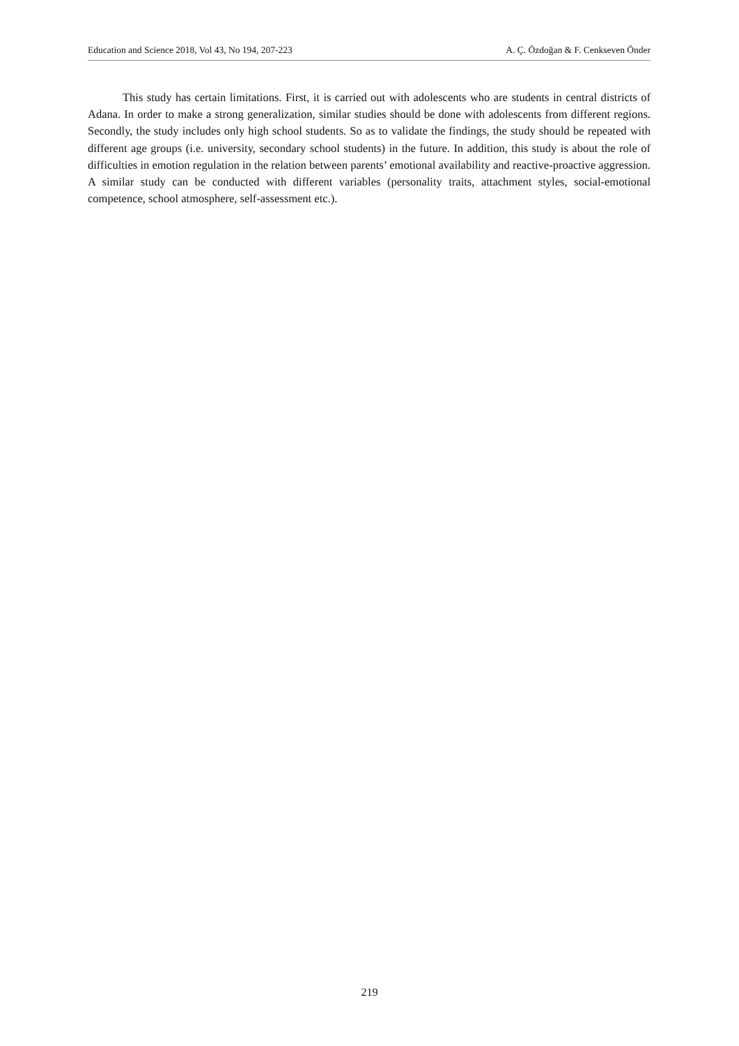Education and Science 2018, Vol 43, No 194, 207-223 A. Ç. Özdoğan & F. Cenkseven Önder
This study has certain limitations. First, it is carried out with adolescents who are students in central districts of Adana. In order to make a strong generalization, similar studies should be done with adolescents from different regions. Secondly, the study includes only high school students. So as to validate the findings, the study should be repeated with different age groups (i.e. university, secondary school students) in the future. In addition, this study is about the role of difficulties in emotion regulation in the relation between parents’ emotional availability and reactive-proactive aggression. A similar study can be conducted with different variables (personality traits, attachment styles, social-emotional competence, school atmosphere, self-assessment etc.).
219